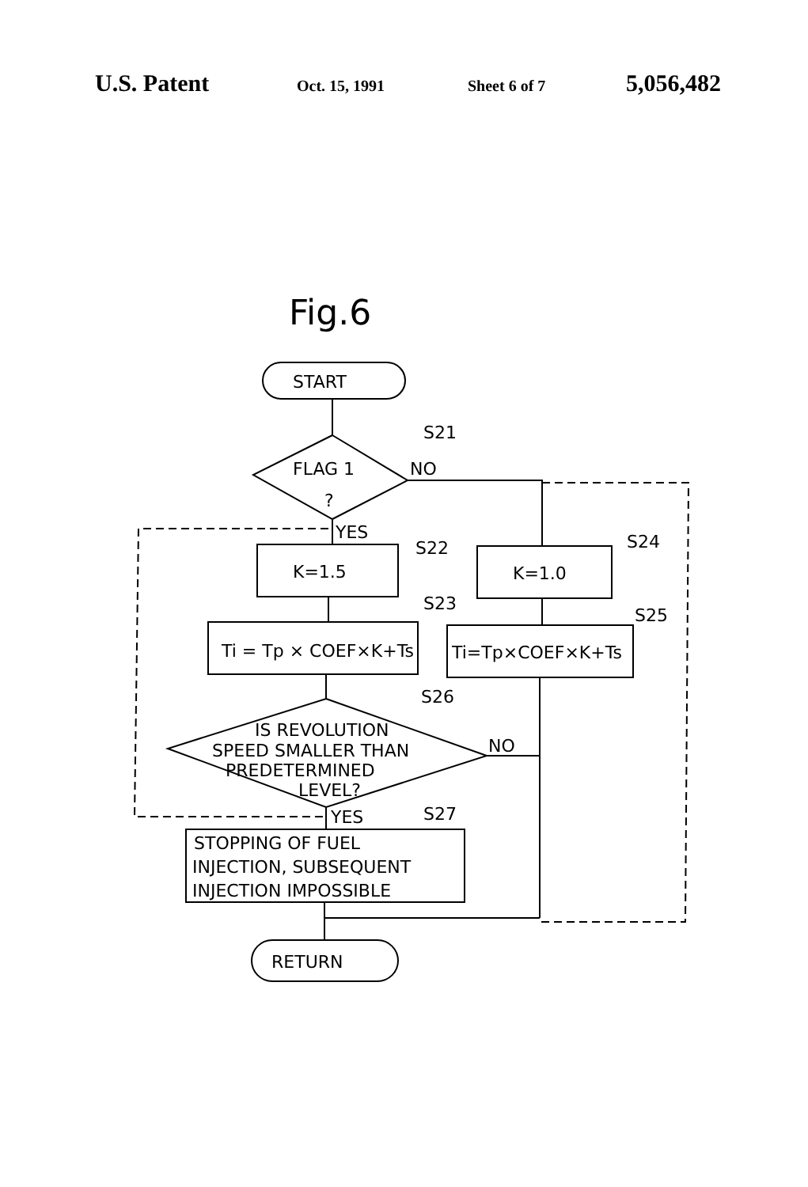U.S. Patent Oct. 15, 1991 Sheet 6 of 7 5,056,482
Fig.6
START
FLAG 1
?
S21
NO
YES
K=1.5
S22
K=1.0
S24
Ti = Tp × COEF×K+Ts
S23
Ti=Tp×COEF×K+Ts
S25
S26
IS REVOLUTION
SPEED SMALLER THAN
PREDETERMINED
LEVEL?
NO
YES
S27
STOPPING OF FUEL
INJECTION, SUBSEQUENT
INJECTION IMPOSSIBLE
RETURN